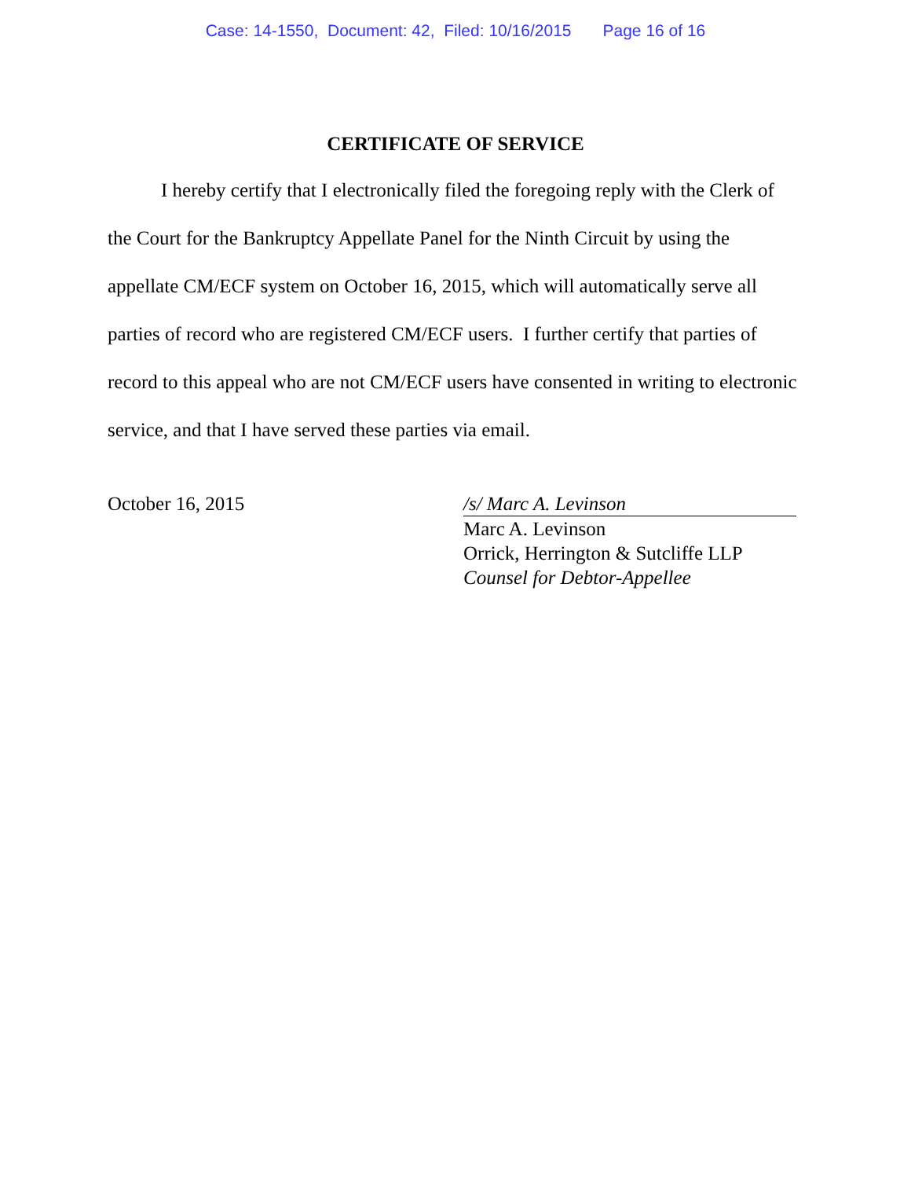Case: 14-1550, Document: 42, Filed: 10/16/2015 Page 16 of 16
CERTIFICATE OF SERVICE
I hereby certify that I electronically filed the foregoing reply with the Clerk of the Court for the Bankruptcy Appellate Panel for the Ninth Circuit by using the appellate CM/ECF system on October 16, 2015, which will automatically serve all parties of record who are registered CM/ECF users. I further certify that parties of record to this appeal who are not CM/ECF users have consented in writing to electronic service, and that I have served these parties via email.
October 16, 2015 /s/ Marc A. Levinson
Marc A. Levinson
Orrick, Herrington & Sutcliffe LLP
Counsel for Debtor-Appellee